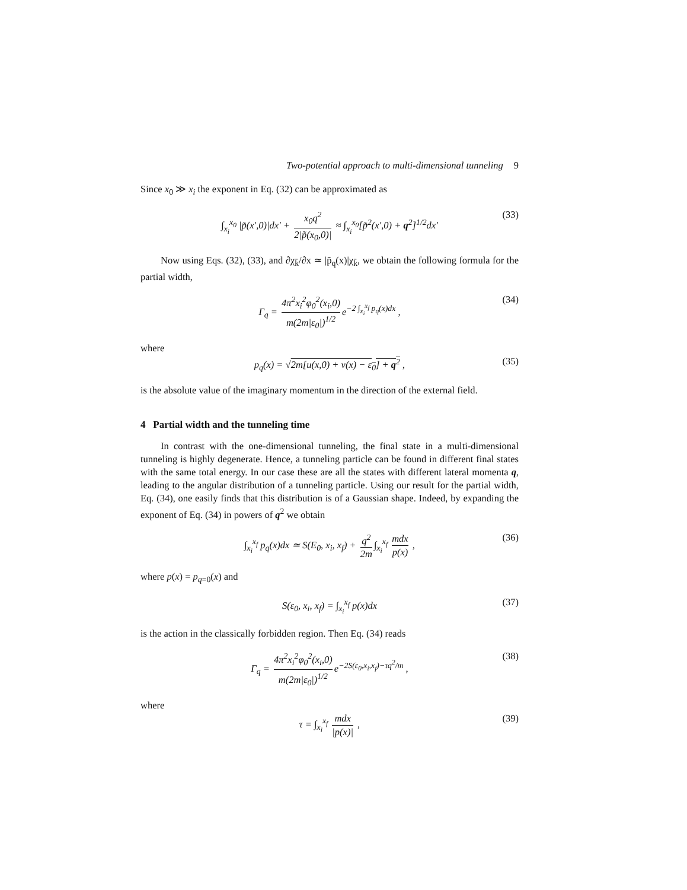Two-potential approach to multi-dimensional tunneling 9
Since x<sub>0</sub> ≫ x<sub>i</sub> the exponent in Eq. (32) can be approximated as
∫<sub>x<sub>i</sub></sub><sup>x<sub>0</sub></sup> |p̃(x′,0)|dx′ + x<sub>0</sub>q<sup>2</sup> 2|p̃(x<sub>0</sub>,0)| ≈ ∫<sub>x<sub>i</sub></sub><sup>x<sub>0</sub></sup>[p̃<sup>2</sup>(x′,0) + q<sup>2</sup>]<sup>1/2</sup>dx′ (33)
Now using Eqs. (32), (33), and ∂χ<sub>k̄</sub>/∂x ≃ |p̃<sub>q</sub>(x)|χ<sub>k̄</sub>, we obtain the following formula for the partial width,
Γ<sub>q</sub> = 4π<sup>2</sup>x<sub>i</sub><sup>2</sup>φ<sub>0</sub><sup>2</sup>(x<sub>i</sub>,0) m(2m|ε<sub>0</sub>|)<sup>1/2</sup> e<sup>−2 ∫<sub>x<sub>i</sub></sub><sup>x<sub>f</sub></sup> p<sub>q</sub>(x)dx</sup> , (34)
where
p<sub>q</sub>(x) = √2m[u(x,0) + v(x) − ε<sub>0</sub>] + q<sup>2</sup> , (35)
is the absolute value of the imaginary momentum in the direction of the external field.
4 Partial width and the tunneling time
In contrast with the one-dimensional tunneling, the final state in a multi-dimensional tunneling is highly degenerate. Hence, a tunneling particle can be found in different final states with the same total energy. In our case these are all the states with different lateral momenta q, leading to the angular distribution of a tunneling particle. Using our result for the partial width, Eq. (34), one easily finds that this distribution is of a Gaussian shape. Indeed, by expanding the exponent of Eq. (34) in powers of q<sup>2</sup> we obtain
∫<sub>x<sub>i</sub></sub><sup>x<sub>f</sub></sup> p<sub>q</sub>(x)dx ≃ S(E<sub>0</sub>, x<sub>i</sub>, x<sub>f</sub>) + q<sup>2</sup> 2m ∫<sub>x<sub>i</sub></sub><sup>x<sub>f</sub></sup> mdx p(x) , (36)
where p(x) = p<sub>q=0</sub>(x) and
S(ε<sub>0</sub>, x<sub>i</sub>, x<sub>f</sub>) = ∫<sub>x<sub>i</sub></sub><sup>x<sub>f</sub></sup> p(x)dx (37)
is the action in the classically forbidden region. Then Eq. (34) reads
Γ<sub>q</sub> = 4π<sup>2</sup>x<sub>i</sub><sup>2</sup>φ<sub>0</sub><sup>2</sup>(x<sub>i</sub>,0) m(2m|ε<sub>0</sub>|)<sup>1/2</sup> e<sup>−2S(ε<sub>0</sub>,x<sub>i</sub>,x<sub>f</sub>)−τq<sup>2</sup>/m</sup> , (38)
where
τ = ∫<sub>x<sub>i</sub></sub><sup>x<sub>f</sub></sup> mdx |p(x)| , (39)